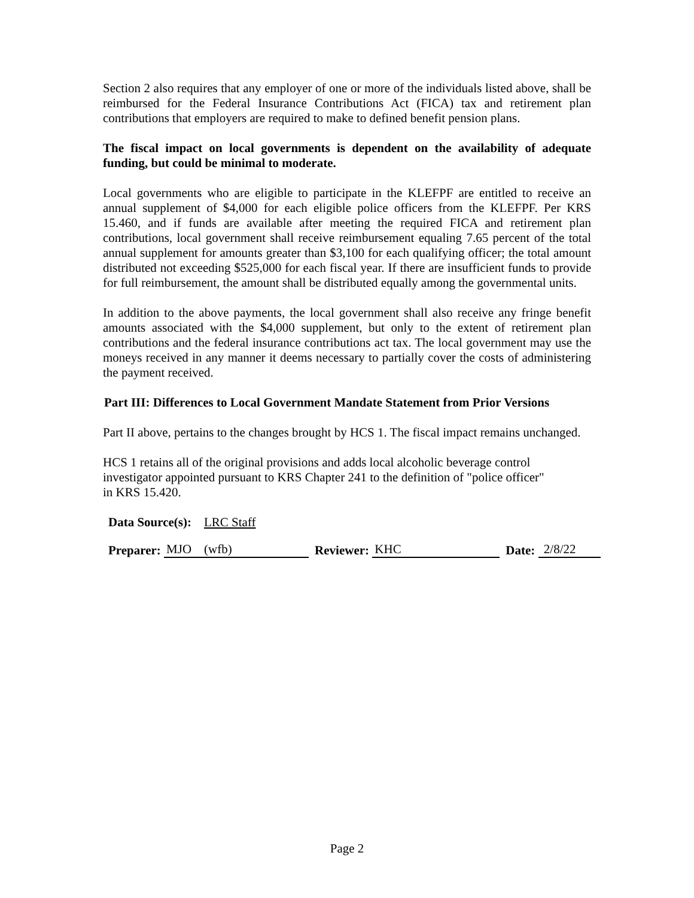Section 2 also requires that any employer of one or more of the individuals listed above, shall be reimbursed for the Federal Insurance Contributions Act (FICA) tax and retirement plan contributions that employers are required to make to defined benefit pension plans.
The fiscal impact on local governments is dependent on the availability of adequate funding, but could be minimal to moderate.
Local governments who are eligible to participate in the KLEFPF are entitled to receive an annual supplement of $4,000 for each eligible police officers from the KLEFPF. Per KRS 15.460, and if funds are available after meeting the required FICA and retirement plan contributions, local government shall receive reimbursement equaling 7.65 percent of the total annual supplement for amounts greater than $3,100 for each qualifying officer; the total amount distributed not exceeding $525,000 for each fiscal year. If there are insufficient funds to provide for full reimbursement, the amount shall be distributed equally among the governmental units.
In addition to the above payments, the local government shall also receive any fringe benefit amounts associated with the $4,000 supplement, but only to the extent of retirement plan contributions and the federal insurance contributions act tax. The local government may use the moneys received in any manner it deems necessary to partially cover the costs of administering the payment received.
Part III: Differences to Local Government Mandate Statement from Prior Versions
Part II above, pertains to the changes brought by HCS 1. The fiscal impact remains unchanged.
HCS 1 retains all of the original provisions and adds local alcoholic beverage control
investigator appointed pursuant to KRS Chapter 241 to the definition of "police officer"
in KRS 15.420.
Data Source(s): LRC Staff
Preparer: MJO (wfb) Reviewer: KHC Date: 2/8/22
Page 2